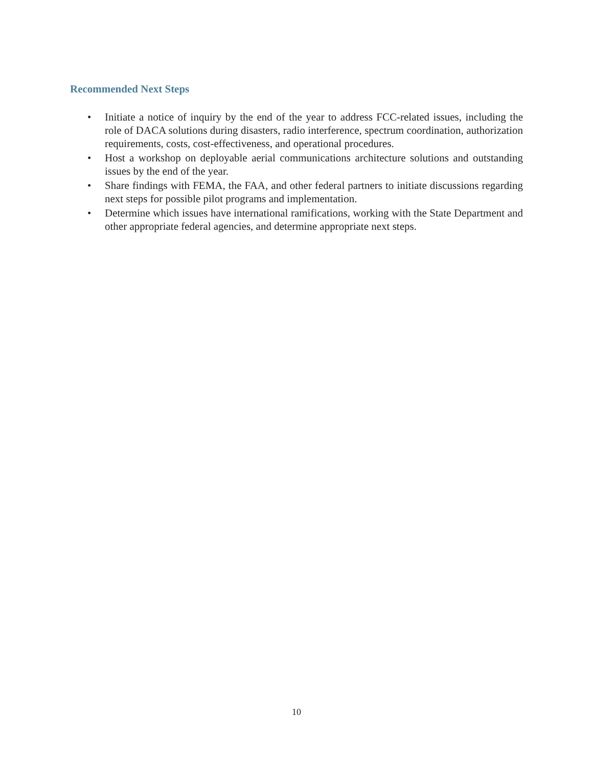Recommended Next Steps
• Initiate a notice of inquiry by the end of the year to address FCC-related issues, including the role of DACA solutions during disasters, radio interference, spectrum coordination, authorization requirements, costs, cost-effectiveness, and operational procedures.
• Host a workshop on deployable aerial communications architecture solutions and outstanding issues by the end of the year.
• Share findings with FEMA, the FAA, and other federal partners to initiate discussions regarding next steps for possible pilot programs and implementation.
• Determine which issues have international ramifications, working with the State Department and other appropriate federal agencies, and determine appropriate next steps.
10